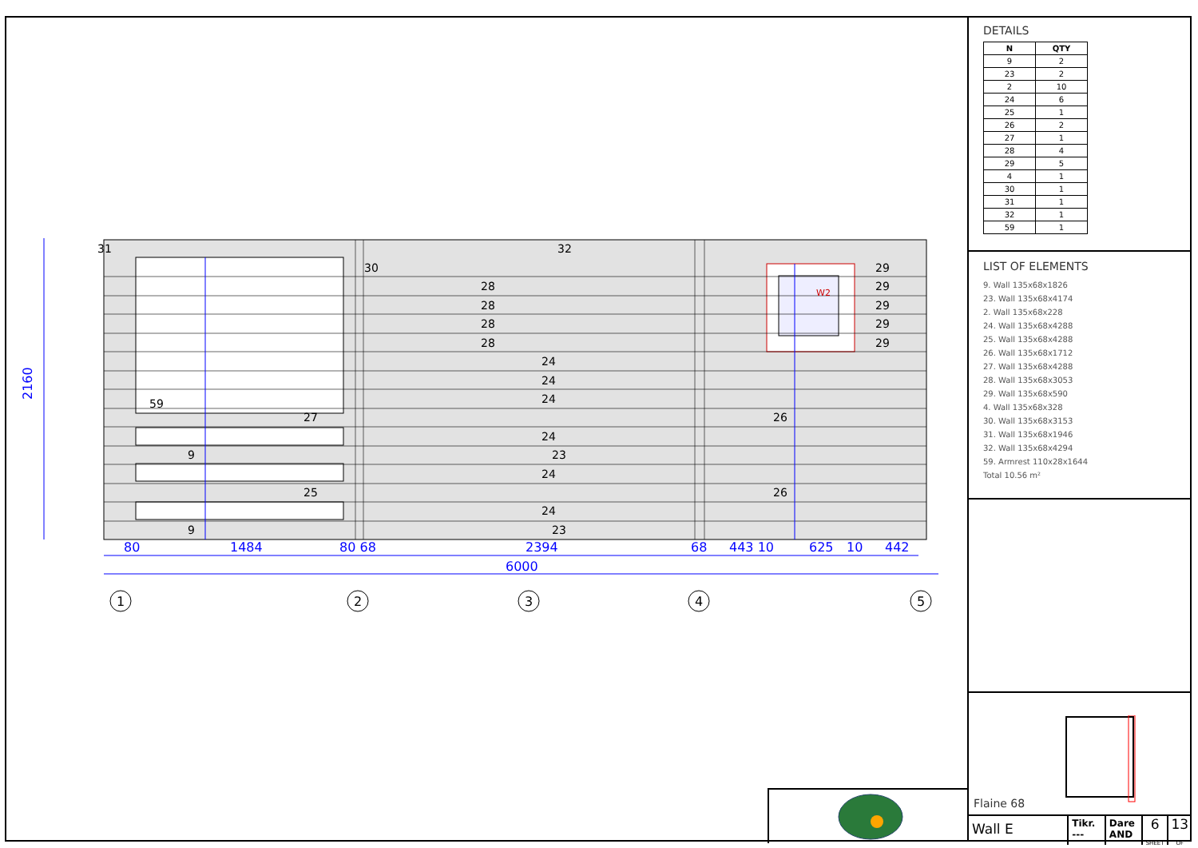2160
6000
80
1484
80 68
2394
68
443 10
625
10
442
31
32
30
28
28
28
28
24
24
24
24
23
24
24
23
27
9
25
9
59
26
26
29
29
29
29
29
W2
1
2
3
4
5
DETAILS
| N | QTY |
| --- | --- |
| 9 | 2 |
| 23 | 2 |
| 2 | 10 |
| 24 | 6 |
| 25 | 1 |
| 26 | 2 |
| 27 | 1 |
| 28 | 4 |
| 29 | 5 |
| 4 | 1 |
| 30 | 1 |
| 31 | 1 |
| 32 | 1 |
| 59 | 1 |
LIST OF ELEMENTS
9. Wall 135x68x1826
23. Wall 135x68x4174
2. Wall 135x68x228
24. Wall 135x68x4288
25. Wall 135x68x4288
26. Wall 135x68x1712
27. Wall 135x68x4288
28. Wall 135x68x3053
29. Wall 135x68x590
4. Wall 135x68x328
30. Wall 135x68x3153
31. Wall 135x68x1946
32. Wall 135x68x4294
59. Armrest 110x28x1644
Total 10.56 m²
Flaine 68
Wall E
Tikr.
---
Dare
AND
6
SHEET
13
OF